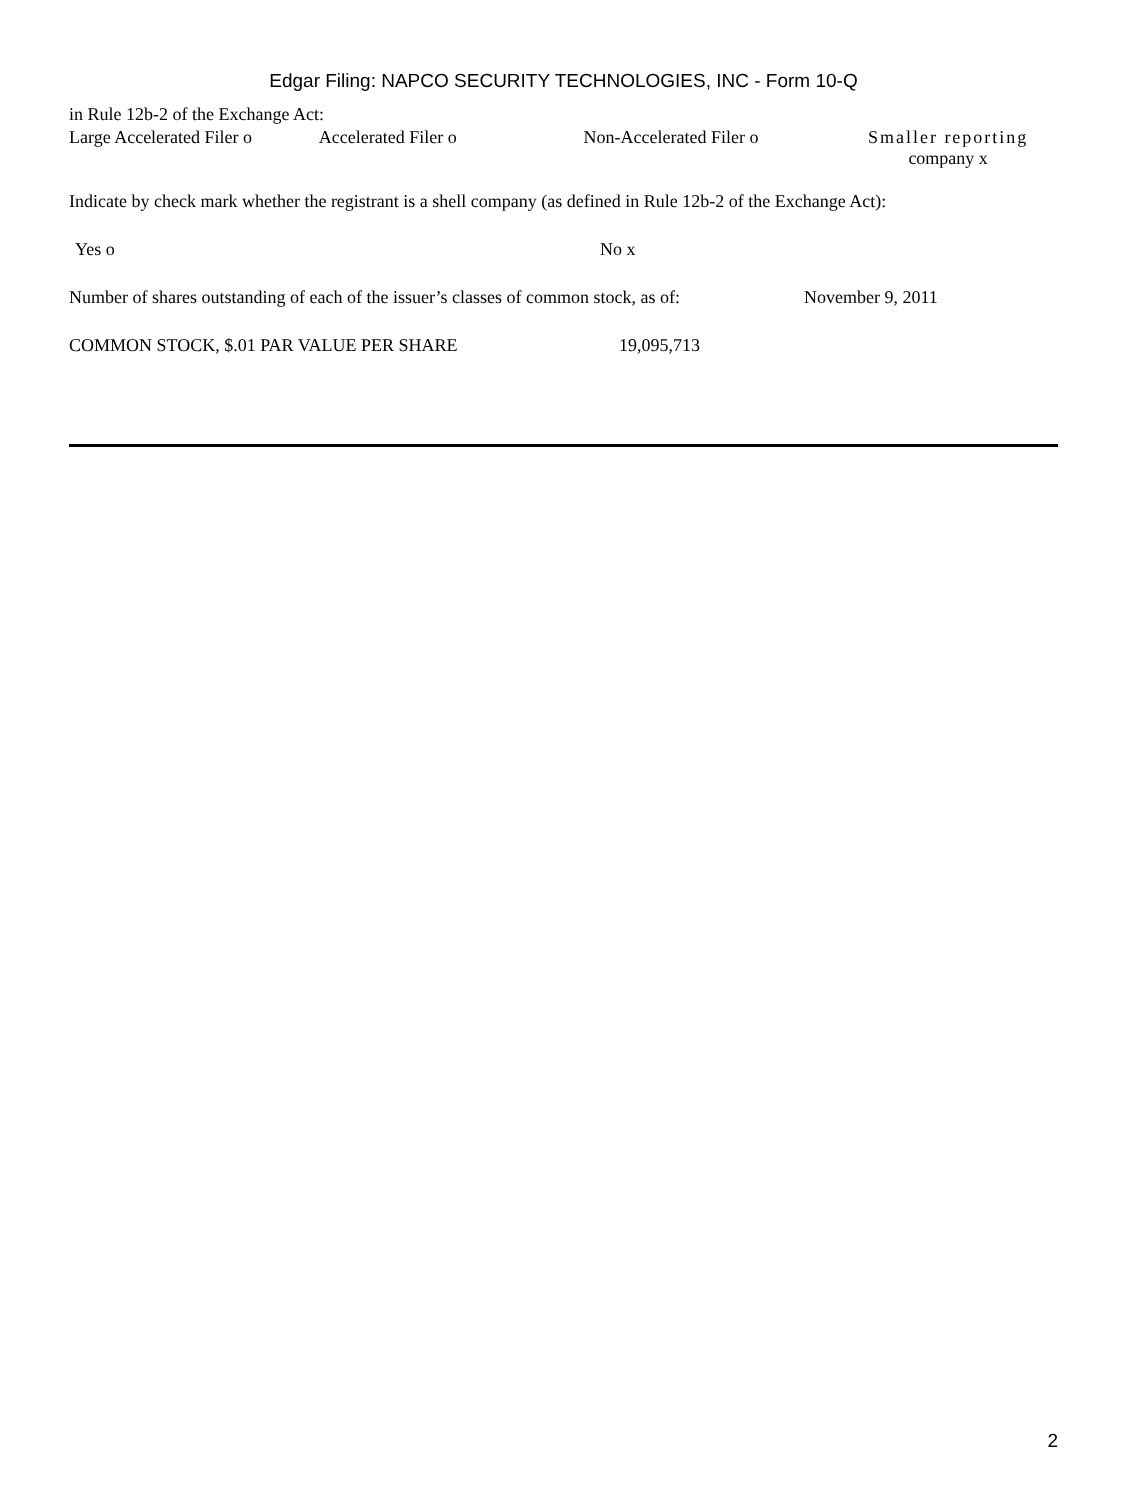Edgar Filing: NAPCO SECURITY TECHNOLOGIES, INC - Form 10-Q
in Rule 12b-2 of the Exchange Act:
Large Accelerated Filer o Accelerated Filer o Non-Accelerated Filer o Smaller reporting
company x
Indicate by check mark whether the registrant is a shell company (as defined in Rule 12b-2 of the Exchange Act):
Yes o No x
Number of shares outstanding of each of the issuer’s classes of common stock, as of: November 9, 2011
COMMON STOCK, $.01 PAR VALUE PER SHARE 19,095,713
2